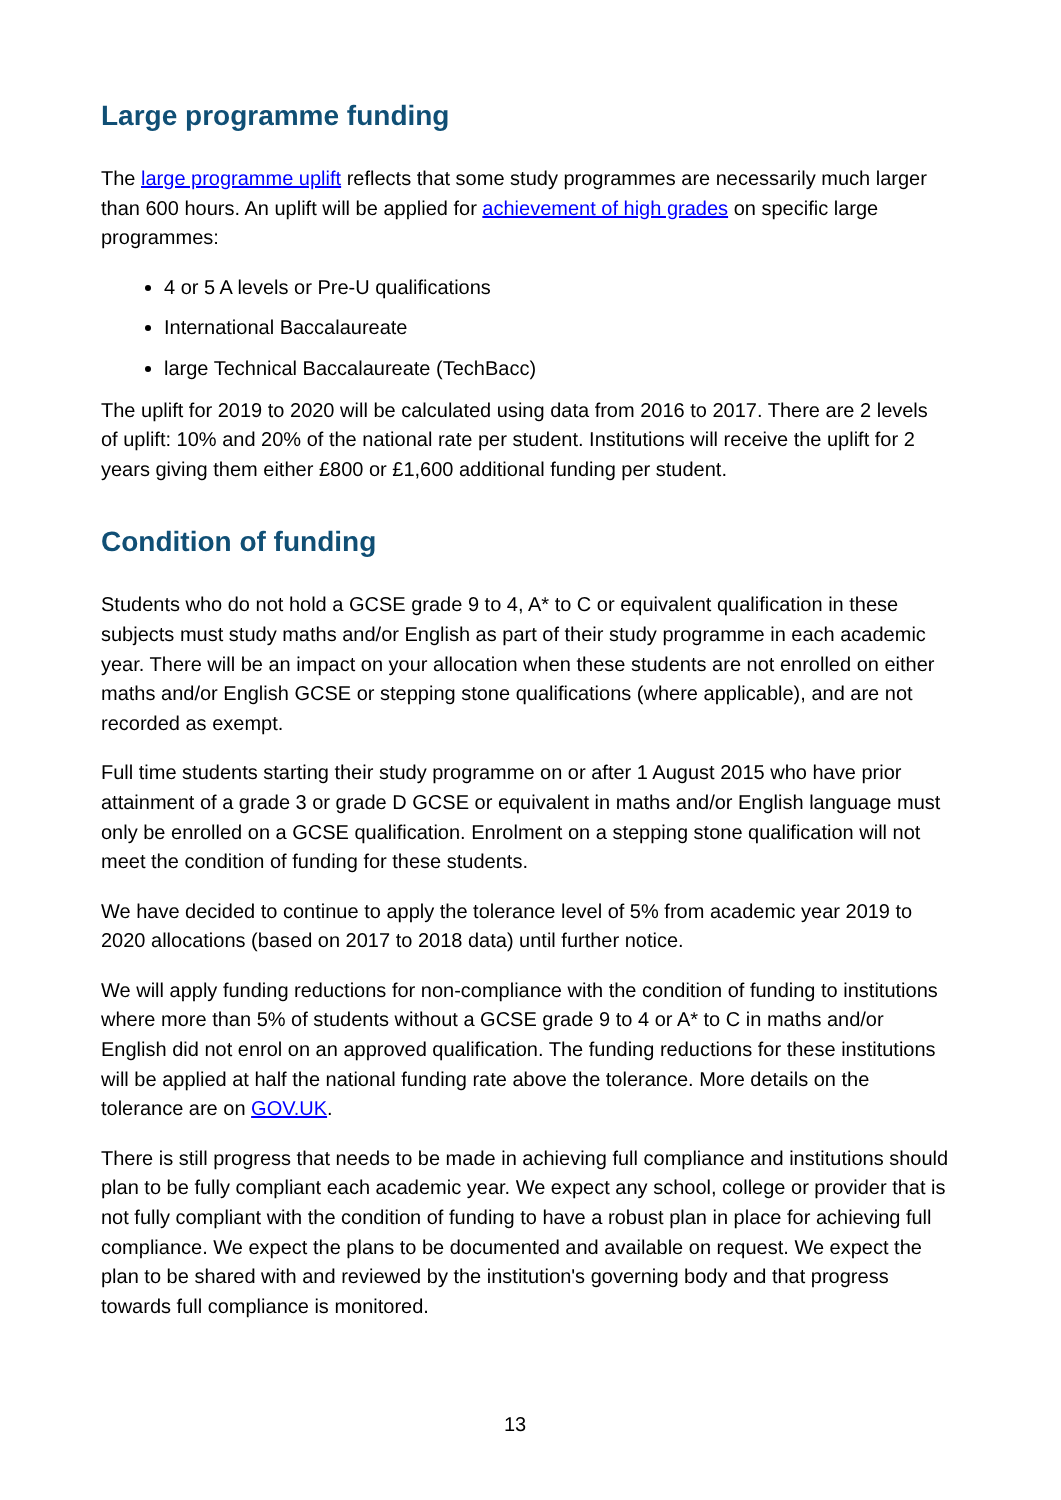Large programme funding
The large programme uplift reflects that some study programmes are necessarily much larger than 600 hours. An uplift will be applied for achievement of high grades on specific large programmes:
4 or 5 A levels or Pre-U qualifications
International Baccalaureate
large Technical Baccalaureate (TechBacc)
The uplift for 2019 to 2020 will be calculated using data from 2016 to 2017. There are 2 levels of uplift: 10% and 20% of the national rate per student. Institutions will receive the uplift for 2 years giving them either £800 or £1,600 additional funding per student.
Condition of funding
Students who do not hold a GCSE grade 9 to 4, A* to C or equivalent qualification in these subjects must study maths and/or English as part of their study programme in each academic year. There will be an impact on your allocation when these students are not enrolled on either maths and/or English GCSE or stepping stone qualifications (where applicable), and are not recorded as exempt.
Full time students starting their study programme on or after 1 August 2015 who have prior attainment of a grade 3 or grade D GCSE or equivalent in maths and/or English language must only be enrolled on a GCSE qualification. Enrolment on a stepping stone qualification will not meet the condition of funding for these students.
We have decided to continue to apply the tolerance level of 5% from academic year 2019 to 2020 allocations (based on 2017 to 2018 data) until further notice.
We will apply funding reductions for non-compliance with the condition of funding to institutions where more than 5% of students without a GCSE grade 9 to 4 or A* to C in maths and/or English did not enrol on an approved qualification. The funding reductions for these institutions will be applied at half the national funding rate above the tolerance. More details on the tolerance are on GOV.UK.
There is still progress that needs to be made in achieving full compliance and institutions should plan to be fully compliant each academic year. We expect any school, college or provider that is not fully compliant with the condition of funding to have a robust plan in place for achieving full compliance. We expect the plans to be documented and available on request. We expect the plan to be shared with and reviewed by the institution's governing body and that progress towards full compliance is monitored.
13